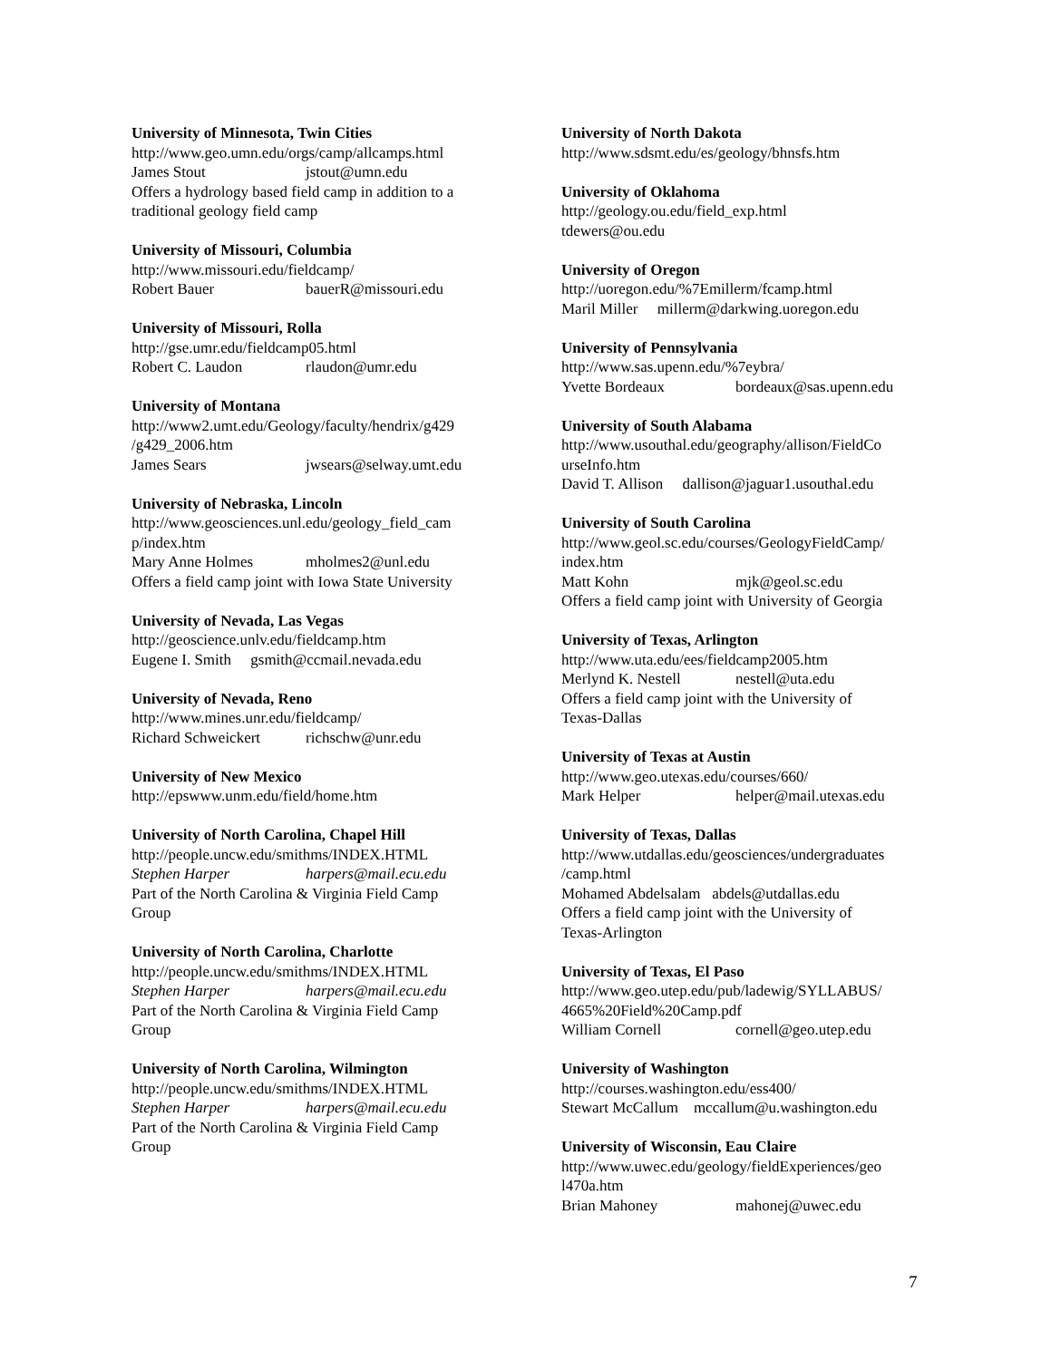University of Minnesota, Twin Cities
http://www.geo.umn.edu/orgs/camp/allcamps.html
James Stout jstout@umn.edu
Offers a hydrology based field camp in addition to a
traditional geology field camp
University of Missouri, Columbia
http://www.missouri.edu/fieldcamp/
Robert Bauer bauerR@missouri.edu
University of Missouri, Rolla
http://gse.umr.edu/fieldcamp05.html
Robert C. Laudon rlaudon@umr.edu
University of Montana
http://www2.umt.edu/Geology/faculty/hendrix/g429
/g429_2006.htm
James Sears jwsears@selway.umt.edu
University of Nebraska, Lincoln
http://www.geosciences.unl.edu/geology_field_cam
p/index.htm
Mary Anne Holmes mholmes2@unl.edu
Offers a field camp joint with Iowa State University
University of Nevada, Las Vegas
http://geoscience.unlv.edu/fieldcamp.htm
Eugene I. Smith gsmith@ccmail.nevada.edu
University of Nevada, Reno
http://www.mines.unr.edu/fieldcamp/
Richard Schweickert richschw@unr.edu
University of New Mexico
http://epswww.unm.edu/field/home.htm
University of North Carolina, Chapel Hill
http://people.uncw.edu/smithms/INDEX.HTML
Stephen Harper harpers@mail.ecu.edu
Part of the North Carolina & Virginia Field Camp
Group
University of North Carolina, Charlotte
http://people.uncw.edu/smithms/INDEX.HTML
Stephen Harper harpers@mail.ecu.edu
Part of the North Carolina & Virginia Field Camp
Group
University of North Carolina, Wilmington
http://people.uncw.edu/smithms/INDEX.HTML
Stephen Harper harpers@mail.ecu.edu
Part of the North Carolina & Virginia Field Camp
Group
University of North Dakota
http://www.sdsmt.edu/es/geology/bhnsfs.htm
University of Oklahoma
http://geology.ou.edu/field_exp.html
tdewers@ou.edu
University of Oregon
http://uoregon.edu/%7Emillerm/fcamp.html
Maril Miller millerm@darkwing.uoregon.edu
University of Pennsylvania
http://www.sas.upenn.edu/%7eybra/
Yvette Bordeaux bordeaux@sas.upenn.edu
University of South Alabama
http://www.usouthal.edu/geography/allison/FieldCo
urseInfo.htm
David T. Allison dallison@jaguar1.usouthal.edu
University of South Carolina
http://www.geol.sc.edu/courses/GeologyFieldCamp/
index.htm
Matt Kohn mjk@geol.sc.edu
Offers a field camp joint with University of Georgia
University of Texas, Arlington
http://www.uta.edu/ees/fieldcamp2005.htm
Merlynd K. Nestell nestell@uta.edu
Offers a field camp joint with the University of
Texas-Dallas
University of Texas at Austin
http://www.geo.utexas.edu/courses/660/
Mark Helper helper@mail.utexas.edu
University of Texas, Dallas
http://www.utdallas.edu/geosciences/undergraduates
/camp.html
Mohamed Abdelsalam abdels@utdallas.edu
Offers a field camp joint with the University of
Texas-Arlington
University of Texas, El Paso
http://www.geo.utep.edu/pub/ladewig/SYLLABUS/
4665%20Field%20Camp.pdf
William Cornell cornell@geo.utep.edu
University of Washington
http://courses.washington.edu/ess400/
Stewart McCallum mccallum@u.washington.edu
University of Wisconsin, Eau Claire
http://www.uwec.edu/geology/fieldExperiences/geo
l470a.htm
Brian Mahoney mahonej@uwec.edu
7